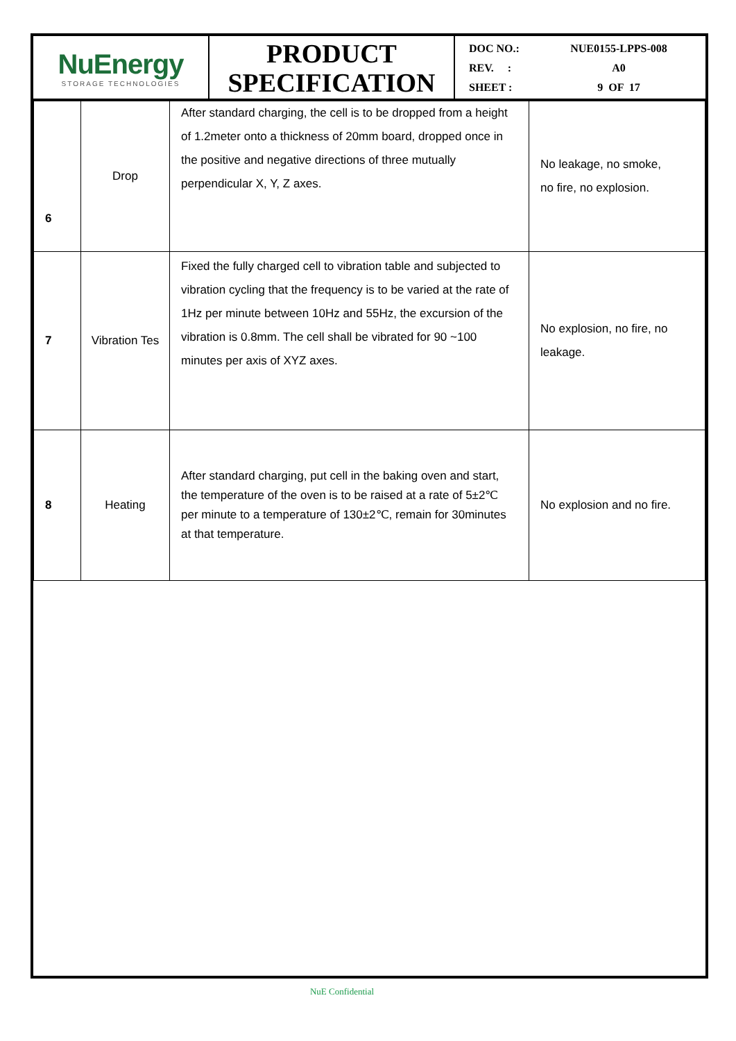| NuEnergy STORAGE TECHNOLOGIES | PRODUCT SPECIFICATION | DOC NO.: REV. : SHEET : | NUE0155-LPPS-008 A0 9 OF 17 |
| 6 | Drop | After standard charging, the cell is to be dropped from a height of 1.2meter onto a thickness of 20mm board, dropped once in the positive and negative directions of three mutually perpendicular X, Y, Z axes. | No leakage, no smoke, no fire, no explosion. |
| 7 | Vibration Tes | Fixed the fully charged cell to vibration table and subjected to vibration cycling that the frequency is to be varied at the rate of 1Hz per minute between 10Hz and 55Hz, the excursion of the vibration is 0.8mm. The cell shall be vibrated for 90 ~100 minutes per axis of XYZ axes. | No explosion, no fire, no leakage. |
| 8 | Heating | After standard charging, put cell in the baking oven and start, the temperature of the oven is to be raised at a rate of 5±2℃ per minute to a temperature of 130±2℃, remain for 30minutes at that temperature. | No explosion and no fire. |
NuE Confidential